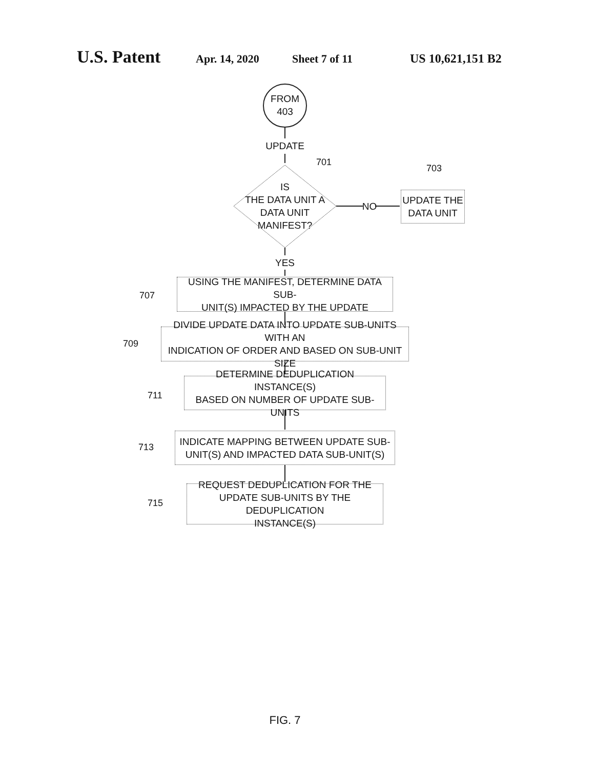U.S. Patent Apr. 14, 2020 Sheet 7 of 11 US 10,621,151 B2
FROM
403
UPDATE
701
703
IS
THE DATA UNIT A
DATA UNIT
MANIFEST?
NO
UPDATE THE
DATA UNIT
YES
707
USING THE MANIFEST, DETERMINE DATA SUB-
UNIT(S) IMPACTED BY THE UPDATE
709
DIVIDE UPDATE DATA INTO UPDATE SUB-UNITS WITH AN
INDICATION OF ORDER AND BASED ON SUB-UNIT SIZE
711
DETERMINE DEDUPLICATION INSTANCE(S)
BASED ON NUMBER OF UPDATE SUB-UNITS
713
INDICATE MAPPING BETWEEN UPDATE SUB-
UNIT(S) AND IMPACTED DATA SUB-UNIT(S)
715
REQUEST DEDUPLICATION FOR THE
UPDATE SUB-UNITS BY THE DEDUPLICATION
INSTANCE(S)
FIG. 7